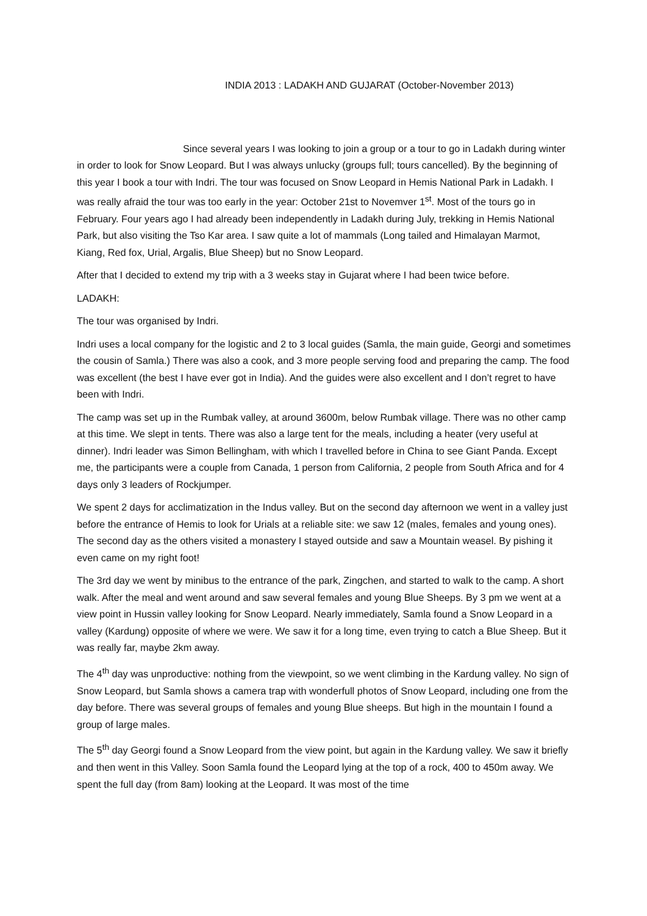INDIA 2013 : LADAKH AND GUJARAT (October-November 2013)
Since several years I was looking to join a group or a tour to go in Ladakh during winter in order to look for Snow Leopard. But I was always unlucky (groups full; tours cancelled). By the beginning of this year I book a tour with Indri. The tour was focused on Snow Leopard in Hemis National Park in Ladakh. I was really afraid the tour was too early in the year: October 21st to Novemver 1<sup>st</sup>. Most of the tours go in February. Four years ago I had already been independently in Ladakh during July, trekking in Hemis National Park, but also visiting the Tso Kar area. I saw quite a lot of mammals (Long tailed and Himalayan Marmot, Kiang, Red fox, Urial, Argalis, Blue Sheep) but no Snow Leopard.
After that I decided to extend my trip with a 3 weeks stay in Gujarat where I had been twice before.
LADAKH:
The tour was organised by Indri.
Indri uses a local company for the logistic and 2 to 3 local guides (Samla, the main guide, Georgi and sometimes the cousin of Samla.) There was also a cook, and 3 more people serving food and preparing the camp. The food was excellent (the best I have ever got in India). And the guides were also excellent and I don’t regret to have been with Indri.
The camp was set up in the Rumbak valley, at around 3600m, below Rumbak village. There was no other camp at this time. We slept in tents. There was also a large tent for the meals, including a heater (very useful at dinner). Indri leader was Simon Bellingham, with which I travelled before in China to see Giant Panda. Except me, the participants were a couple from Canada, 1 person from California, 2 people from South Africa and for 4 days only 3 leaders of Rockjumper.
We spent 2 days for acclimatization in the Indus valley. But on the second day afternoon we went in a valley just before the entrance of Hemis to look for Urials at a reliable site: we saw 12 (males, females and young ones). The second day as the others visited a monastery I stayed outside and saw a Mountain weasel. By pishing it even came on my right foot!
The 3rd day we went by minibus to the entrance of the park, Zingchen, and started to walk to the camp. A short walk. After the meal and went around and saw several females and young Blue Sheeps. By 3 pm we went at a view point in Hussin valley looking for Snow Leopard. Nearly immediately, Samla found a Snow Leopard in a valley (Kardung) opposite of where we were. We saw it for a long time, even trying to catch a Blue Sheep. But it was really far, maybe 2km away.
The 4<sup>th</sup> day was unproductive: nothing from the viewpoint, so we went climbing in the Kardung valley. No sign of Snow Leopard, but Samla shows a camera trap with wonderfull photos of Snow Leopard, including one from the day before. There was several groups of females and young Blue sheeps. But high in the mountain I found a group of large males.
The 5<sup>th</sup> day Georgi found a Snow Leopard from the view point, but again in the Kardung valley. We saw it briefly and then went in this Valley. Soon Samla found the Leopard lying at the top of a rock, 400 to 450m away. We spent the full day (from 8am) looking at the Leopard. It was most of the time